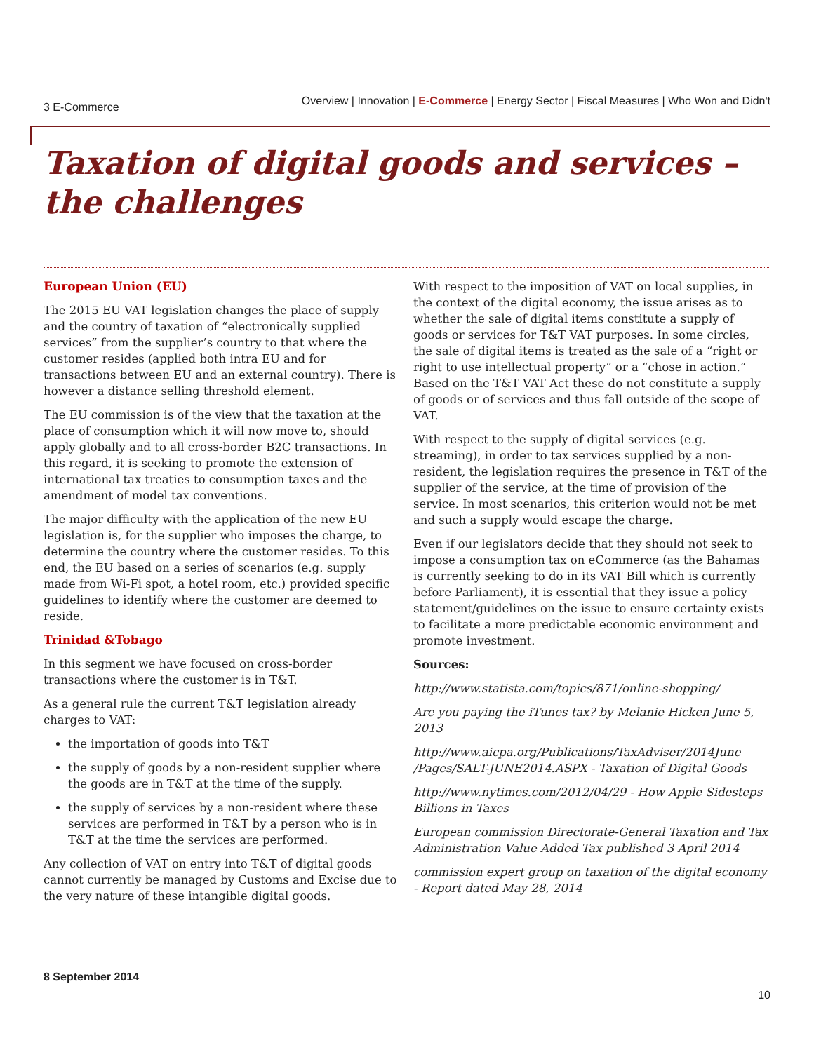3 E-Commerce Overview | Innovation | E-Commerce | Energy Sector | Fiscal Measures | Who Won and Didn't
Taxation of digital goods and services –
the challenges
European Union (EU)
The 2015 EU VAT legislation changes the place of supply and the country of taxation of “electronically supplied services” from the supplier’s country to that where the customer resides (applied both intra EU and for transactions between EU and an external country). There is however a distance selling threshold element.
The EU commission is of the view that the taxation at the place of consumption which it will now move to, should apply globally and to all cross-border B2C transactions. In this regard, it is seeking to promote the extension of international tax treaties to consumption taxes and the amendment of model tax conventions.
The major difficulty with the application of the new EU legislation is, for the supplier who imposes the charge, to determine the country where the customer resides. To this end, the EU based on a series of scenarios (e.g. supply made from Wi-Fi spot, a hotel room, etc.) provided specific guidelines to identify where the customer are deemed to reside.
Trinidad &Tobago
In this segment we have focused on cross-border transactions where the customer is in T&T.
As a general rule the current T&T legislation already charges to VAT:
the importation of goods into T&T
the supply of goods by a non-resident supplier where the goods are in T&T at the time of the supply.
the supply of services by a non-resident where these services are performed in T&T by a person who is in T&T at the time the services are performed.
Any collection of VAT on entry into T&T of digital goods cannot currently be managed by Customs and Excise due to the very nature of these intangible digital goods.
With respect to the imposition of VAT on local supplies, in the context of the digital economy, the issue arises as to whether the sale of digital items constitute a supply of goods or services for T&T VAT purposes. In some circles, the sale of digital items is treated as the sale of a “right or right to use intellectual property” or a “chose in action.” Based on the T&T VAT Act these do not constitute a supply of goods or of services and thus fall outside of the scope of VAT.
With respect to the supply of digital services (e.g. streaming), in order to tax services supplied by a non-resident, the legislation requires the presence in T&T of the supplier of the service, at the time of provision of the service. In most scenarios, this criterion would not be met and such a supply would escape the charge.
Even if our legislators decide that they should not seek to impose a consumption tax on eCommerce (as the Bahamas is currently seeking to do in its VAT Bill which is currently before Parliament), it is essential that they issue a policy statement/guidelines on the issue to ensure certainty exists to facilitate a more predictable economic environment and promote investment.
Sources:
http://www.statista.com/topics/871/online-shopping/
Are you paying the iTunes tax? by Melanie Hicken June 5, 2013
http://www.aicpa.org/Publications/TaxAdviser/2014June /Pages/SALT-JUNE2014.ASPX - Taxation of Digital Goods
http://www.nytimes.com/2012/04/29 - How Apple Sidesteps Billions in Taxes
European commission Directorate-General Taxation and Tax Administration Value Added Tax published 3 April 2014
commission expert group on taxation of the digital economy - Report dated May 28, 2014
8 September 2014
10